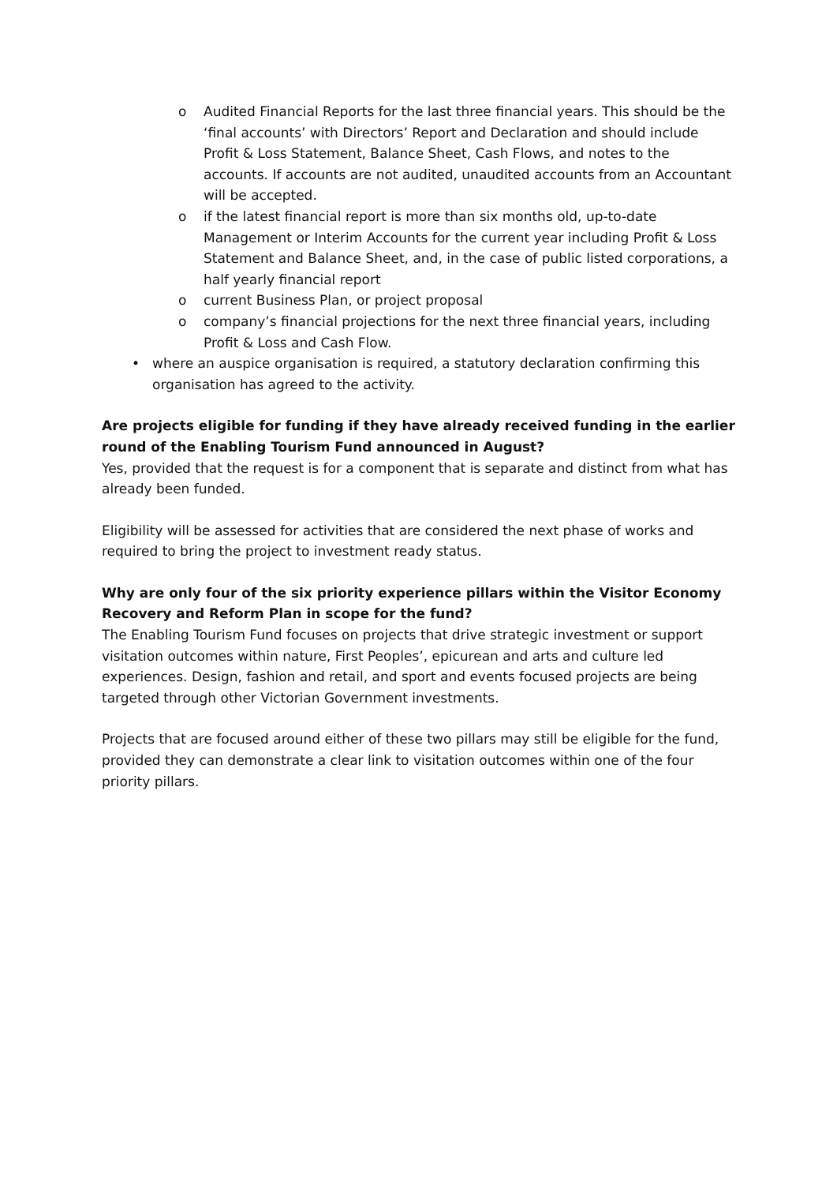o Audited Financial Reports for the last three financial years. This should be the ‘final accounts’ with Directors’ Report and Declaration and should include Profit & Loss Statement, Balance Sheet, Cash Flows, and notes to the accounts. If accounts are not audited, unaudited accounts from an Accountant will be accepted.
o if the latest financial report is more than six months old, up-to-date Management or Interim Accounts for the current year including Profit & Loss Statement and Balance Sheet, and, in the case of public listed corporations, a half yearly financial report
o current Business Plan, or project proposal
o company’s financial projections for the next three financial years, including Profit & Loss and Cash Flow.
• where an auspice organisation is required, a statutory declaration confirming this organisation has agreed to the activity.
Are projects eligible for funding if they have already received funding in the earlier round of the Enabling Tourism Fund announced in August?
Yes, provided that the request is for a component that is separate and distinct from what has already been funded.
Eligibility will be assessed for activities that are considered the next phase of works and required to bring the project to investment ready status.
Why are only four of the six priority experience pillars within the Visitor Economy Recovery and Reform Plan in scope for the fund?
The Enabling Tourism Fund focuses on projects that drive strategic investment or support visitation outcomes within nature, First Peoples’, epicurean and arts and culture led experiences. Design, fashion and retail, and sport and events focused projects are being targeted through other Victorian Government investments.
Projects that are focused around either of these two pillars may still be eligible for the fund, provided they can demonstrate a clear link to visitation outcomes within one of the four priority pillars.